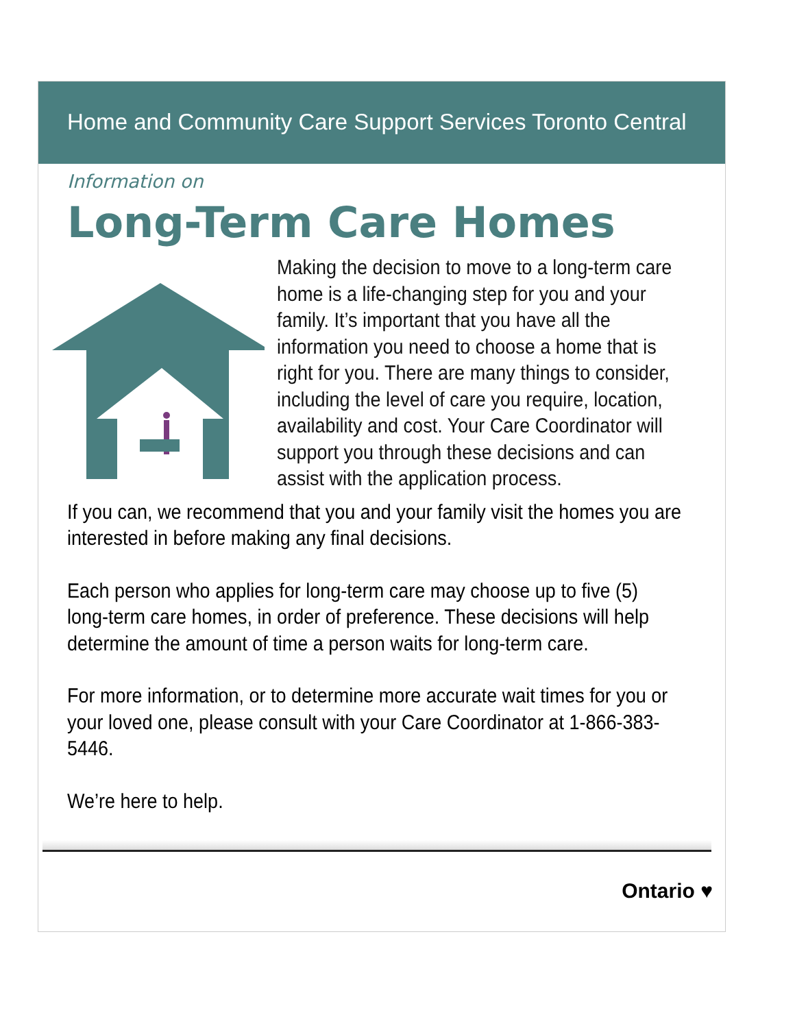Home and Community Care Support Services Toronto Central
Information on
Long-Term Care Homes
Making the decision to move to a long-term care home is a life-changing step for you and your family. It’s important that you have all the information you need to choose a home that is right for you. There are many things to consider, including the level of care you require, location, availability and cost. Your Care Coordinator will support you through these decisions and can assist with the application process.
If you can, we recommend that you and your family visit the homes you are interested in before making any final decisions.
Each person who applies for long-term care may choose up to five (5) long-term care homes, in order of preference. These decisions will help determine the amount of time a person waits for long-term care.
For more information, or to determine more accurate wait times for you or your loved one, please consult with your Care Coordinator at 1-866-383-5446.
We’re here to help.
Ontario ♥